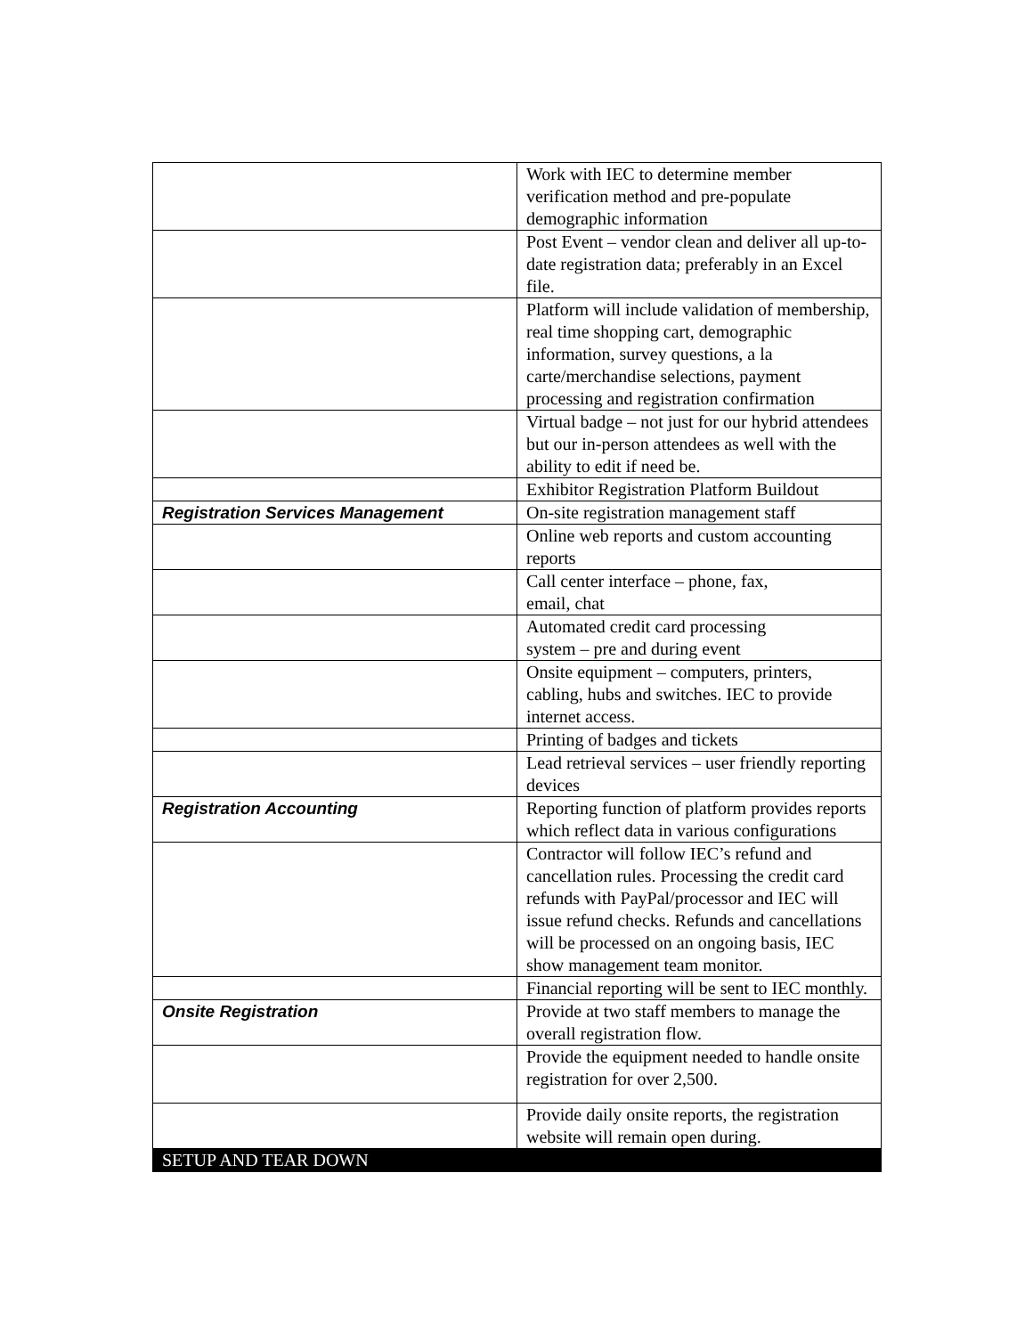| | Work with IEC to determine member verification method and pre-populate demographic information |
| | Post Event – vendor clean and deliver all up-to-date registration data; preferably in an Excel file. |
| | Platform will include validation of membership, real time shopping cart, demographic information, survey questions, a la carte/merchandise selections, payment processing and registration confirmation |
| | Virtual badge – not just for our hybrid attendees but our in-person attendees as well with the ability to edit if need be. |
| | Exhibitor Registration Platform Buildout |
| Registration Services Management | On-site registration management staff |
| | Online web reports and custom accounting reports |
| | Call center interface – phone, fax, email, chat |
| | Automated credit card processing system – pre and during event |
| | Onsite equipment – computers, printers, cabling, hubs and switches. IEC to provide internet access. |
| | Printing of badges and tickets |
| | Lead retrieval services – user friendly reporting devices |
| Registration Accounting | Reporting function of platform provides reports which reflect data in various configurations |
| | Contractor will follow IEC’s refund and cancellation rules. Processing the credit card refunds with PayPal/processor and IEC will issue refund checks. Refunds and cancellations will be processed on an ongoing basis, IEC show management team monitor. |
| | Financial reporting will be sent to IEC monthly. |
| Onsite Registration | Provide at two staff members to manage the overall registration flow. |
| | Provide the equipment needed to handle onsite registration for over 2,500. |
| | Provide daily onsite reports, the registration website will remain open during. |
| SETUP AND TEAR DOWN | |